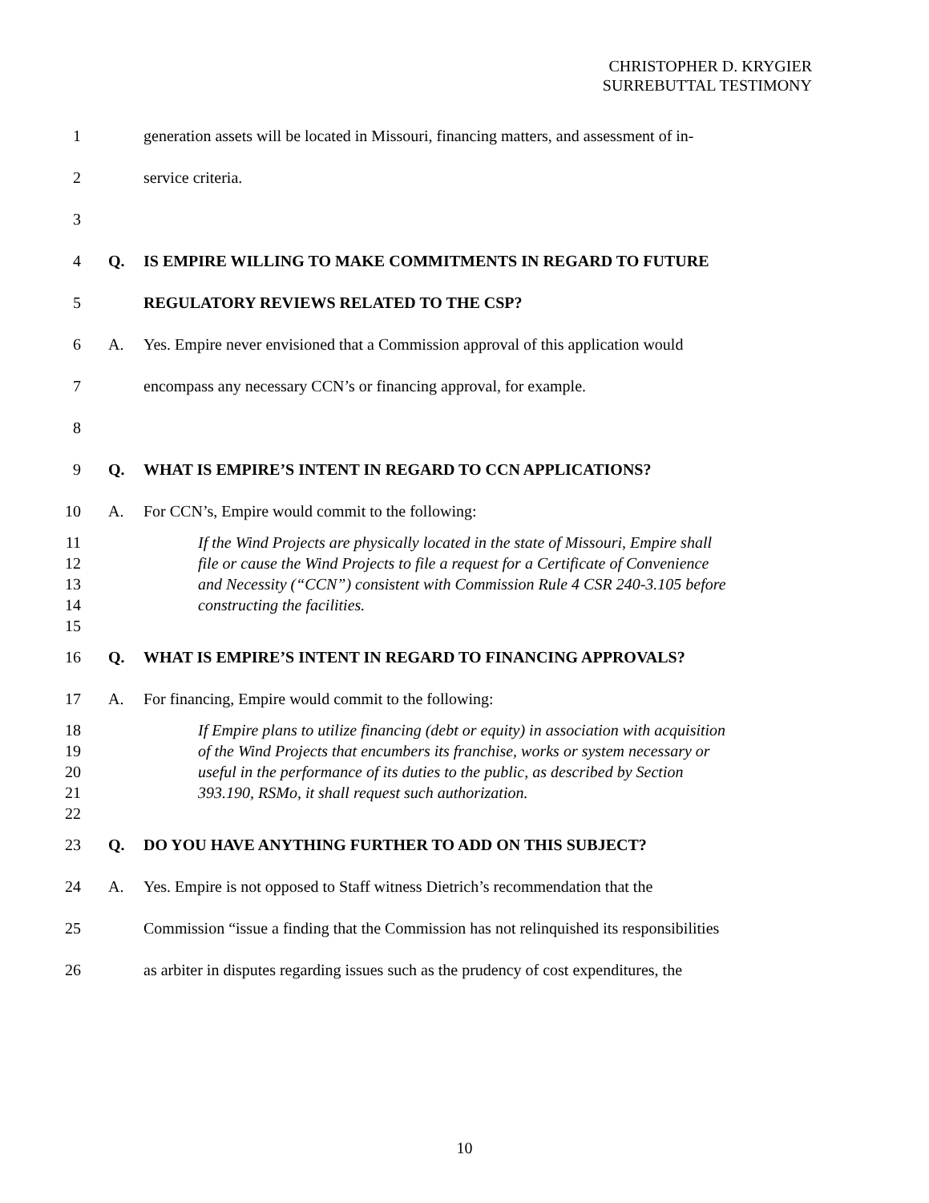CHRISTOPHER D. KRYGIER
SURREBUTTAL TESTIMONY
1 generation assets will be located in Missouri, financing matters, and assessment of in-
2 service criteria.
3
4 Q. IS EMPIRE WILLING TO MAKE COMMITMENTS IN REGARD TO FUTURE
5 REGULATORY REVIEWS RELATED TO THE CSP?
6 A. Yes. Empire never envisioned that a Commission approval of this application would
7 encompass any necessary CCN’s or financing approval, for example.
8
9 Q. WHAT IS EMPIRE’S INTENT IN REGARD TO CCN APPLICATIONS?
10 A. For CCN’s, Empire would commit to the following:
11 If the Wind Projects are physically located in the state of Missouri, Empire shall
12 file or cause the Wind Projects to file a request for a Certificate of Convenience
13 and Necessity (“CCN”) consistent with Commission Rule 4 CSR 240-3.105 before
14 constructing the facilities.
15
16 Q. WHAT IS EMPIRE’S INTENT IN REGARD TO FINANCING APPROVALS?
17 A. For financing, Empire would commit to the following:
18 If Empire plans to utilize financing (debt or equity) in association with acquisition
19 of the Wind Projects that encumbers its franchise, works or system necessary or
20 useful in the performance of its duties to the public, as described by Section
21 393.190, RSMo, it shall request such authorization.
22
23 Q. DO YOU HAVE ANYTHING FURTHER TO ADD ON THIS SUBJECT?
24 A. Yes. Empire is not opposed to Staff witness Dietrich’s recommendation that the
25 Commission “issue a finding that the Commission has not relinquished its responsibilities
26 as arbiter in disputes regarding issues such as the prudency of cost expenditures, the
10